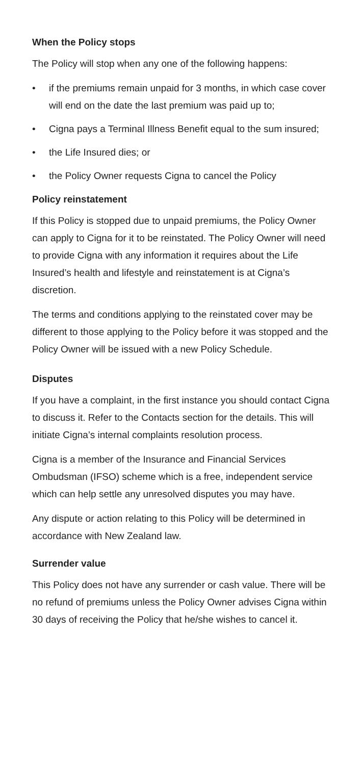When the Policy stops
The Policy will stop when any one of the following happens:
• if the premiums remain unpaid for 3 months, in which case cover will end on the date the last premium was paid up to;
• Cigna pays a Terminal Illness Benefit equal to the sum insured;
• the Life Insured dies; or
• the Policy Owner requests Cigna to cancel the Policy
Policy reinstatement
If this Policy is stopped due to unpaid premiums, the Policy Owner can apply to Cigna for it to be reinstated. The Policy Owner will need to provide Cigna with any information it requires about the Life Insured’s health and lifestyle and reinstatement is at Cigna’s discretion.
The terms and conditions applying to the reinstated cover may be different to those applying to the Policy before it was stopped and the Policy Owner will be issued with a new Policy Schedule.
Disputes
If you have a complaint, in the first instance you should contact Cigna to discuss it. Refer to the Contacts section for the details. This will initiate Cigna’s internal complaints resolution process.
Cigna is a member of the Insurance and Financial Services Ombudsman (IFSO) scheme which is a free, independent service which can help settle any unresolved disputes you may have.
Any dispute or action relating to this Policy will be determined in accordance with New Zealand law.
Surrender value
This Policy does not have any surrender or cash value. There will be no refund of premiums unless the Policy Owner advises Cigna within 30 days of receiving the Policy that he/she wishes to cancel it.